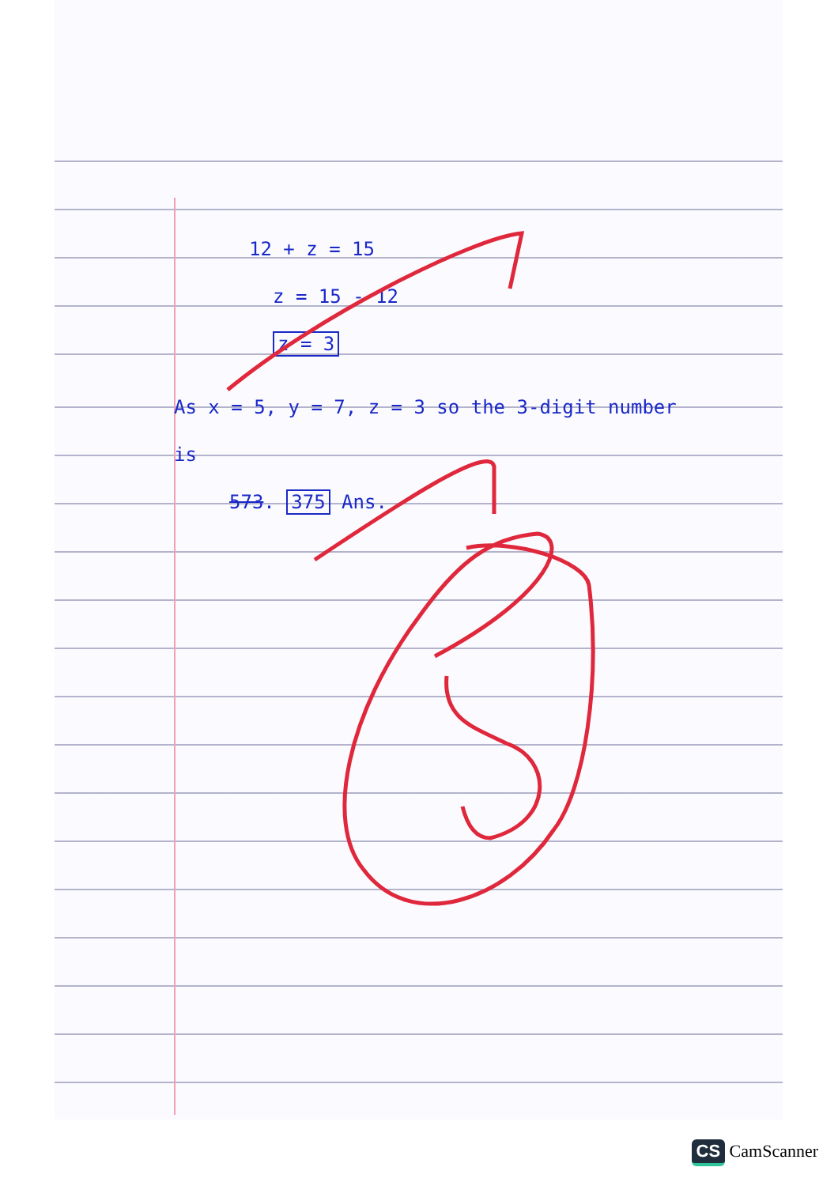12 + z = 15
z = 15 - 12
z = 3
As x = 5, y = 7, z = 3 so the 3-digit number
is
573. 375 Ans.
CS CamScanner